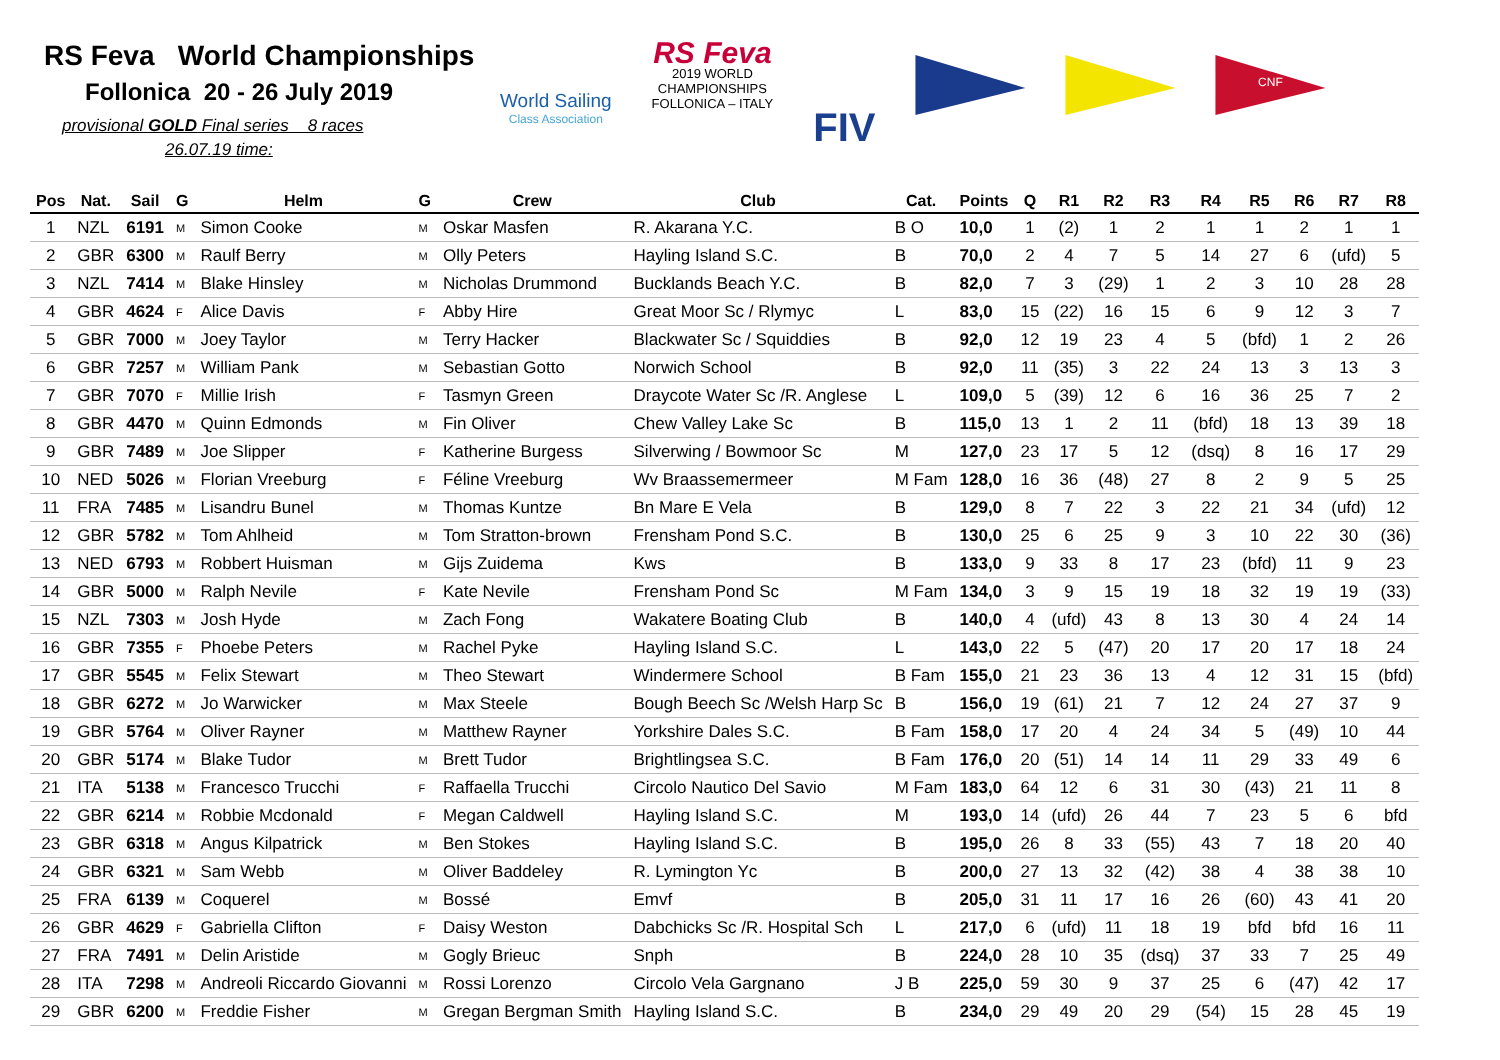RS Feva World Championships
Follonica 20 - 26 July 2019
provisional GOLD Final series 8 races
26.07.19 time:
World Sailing
Class Association
RS Feva
2019 WORLD
CHAMPIONSHIPS
FOLLONICA – ITALY
FIV
CNF
| Pos | Nat. | Sail | G | Helm | G | Crew | Club | Cat. | Points | Q | R1 | R2 | R3 | R4 | R5 | R6 | R7 | R8 |
| --- | --- | --- | --- | --- | --- | --- | --- | --- | --- | --- | --- | --- | --- | --- | --- | --- | --- | --- |
| 1 | NZL | 6191 | M | Simon Cooke | M | Oskar Masfen | R. Akarana Y.C. | B O | 10,0 | 1 | (2) | 1 | 2 | 1 | 1 | 2 | 1 | 1 |
| 2 | GBR | 6300 | M | Raulf Berry | M | Olly Peters | Hayling Island S.C. | B | 70,0 | 2 | 4 | 7 | 5 | 14 | 27 | 6 | (ufd) | 5 |
| 3 | NZL | 7414 | M | Blake Hinsley | M | Nicholas Drummond | Bucklands Beach Y.C. | B | 82,0 | 7 | 3 | (29) | 1 | 2 | 3 | 10 | 28 | 28 |
| 4 | GBR | 4624 | F | Alice Davis | F | Abby Hire | Great Moor Sc / Rlymyc | L | 83,0 | 15 | (22) | 16 | 15 | 6 | 9 | 12 | 3 | 7 |
| 5 | GBR | 7000 | M | Joey Taylor | M | Terry Hacker | Blackwater Sc / Squiddies | B | 92,0 | 12 | 19 | 23 | 4 | 5 | (bfd) | 1 | 2 | 26 |
| 6 | GBR | 7257 | M | William Pank | M | Sebastian Gotto | Norwich School | B | 92,0 | 11 | (35) | 3 | 22 | 24 | 13 | 3 | 13 | 3 |
| 7 | GBR | 7070 | F | Millie Irish | F | Tasmyn Green | Draycote Water Sc /R. Anglese | L | 109,0 | 5 | (39) | 12 | 6 | 16 | 36 | 25 | 7 | 2 |
| 8 | GBR | 4470 | M | Quinn Edmonds | M | Fin Oliver | Chew Valley Lake Sc | B | 115,0 | 13 | 1 | 2 | 11 | (bfd) | 18 | 13 | 39 | 18 |
| 9 | GBR | 7489 | M | Joe Slipper | F | Katherine Burgess | Silverwing / Bowmoor Sc | M | 127,0 | 23 | 17 | 5 | 12 | (dsq) | 8 | 16 | 17 | 29 |
| 10 | NED | 5026 | M | Florian Vreeburg | F | Féline Vreeburg | Wv Braassemermeer | M Fam | 128,0 | 16 | 36 | (48) | 27 | 8 | 2 | 9 | 5 | 25 |
| 11 | FRA | 7485 | M | Lisandru Bunel | M | Thomas Kuntze | Bn Mare E Vela | B | 129,0 | 8 | 7 | 22 | 3 | 22 | 21 | 34 | (ufd) | 12 |
| 12 | GBR | 5782 | M | Tom Ahlheid | M | Tom Stratton-brown | Frensham Pond S.C. | B | 130,0 | 25 | 6 | 25 | 9 | 3 | 10 | 22 | 30 | (36) |
| 13 | NED | 6793 | M | Robbert Huisman | M | Gijs Zuidema | Kws | B | 133,0 | 9 | 33 | 8 | 17 | 23 | (bfd) | 11 | 9 | 23 |
| 14 | GBR | 5000 | M | Ralph Nevile | F | Kate Nevile | Frensham Pond Sc | M Fam | 134,0 | 3 | 9 | 15 | 19 | 18 | 32 | 19 | 19 | (33) |
| 15 | NZL | 7303 | M | Josh Hyde | M | Zach Fong | Wakatere Boating Club | B | 140,0 | 4 | (ufd) | 43 | 8 | 13 | 30 | 4 | 24 | 14 |
| 16 | GBR | 7355 | F | Phoebe Peters | M | Rachel Pyke | Hayling Island S.C. | L | 143,0 | 22 | 5 | (47) | 20 | 17 | 20 | 17 | 18 | 24 |
| 17 | GBR | 5545 | M | Felix Stewart | M | Theo Stewart | Windermere School | B Fam | 155,0 | 21 | 23 | 36 | 13 | 4 | 12 | 31 | 15 | (bfd) |
| 18 | GBR | 6272 | M | Jo Warwicker | M | Max Steele | Bough Beech Sc /Welsh Harp Sc | B | 156,0 | 19 | (61) | 21 | 7 | 12 | 24 | 27 | 37 | 9 |
| 19 | GBR | 5764 | M | Oliver Rayner | M | Matthew Rayner | Yorkshire Dales S.C. | B Fam | 158,0 | 17 | 20 | 4 | 24 | 34 | 5 | (49) | 10 | 44 |
| 20 | GBR | 5174 | M | Blake Tudor | M | Brett Tudor | Brightlingsea S.C. | B Fam | 176,0 | 20 | (51) | 14 | 14 | 11 | 29 | 33 | 49 | 6 |
| 21 | ITA | 5138 | M | Francesco Trucchi | F | Raffaella Trucchi | Circolo Nautico Del Savio | M Fam | 183,0 | 64 | 12 | 6 | 31 | 30 | (43) | 21 | 11 | 8 |
| 22 | GBR | 6214 | M | Robbie Mcdonald | F | Megan Caldwell | Hayling Island S.C. | M | 193,0 | 14 | (ufd) | 26 | 44 | 7 | 23 | 5 | 6 | bfd |
| 23 | GBR | 6318 | M | Angus Kilpatrick | M | Ben Stokes | Hayling Island S.C. | B | 195,0 | 26 | 8 | 33 | (55) | 43 | 7 | 18 | 20 | 40 |
| 24 | GBR | 6321 | M | Sam Webb | M | Oliver Baddeley | R. Lymington Yc | B | 200,0 | 27 | 13 | 32 | (42) | 38 | 4 | 38 | 38 | 10 |
| 25 | FRA | 6139 | M | Coquerel | M | Bossé | Emvf | B | 205,0 | 31 | 11 | 17 | 16 | 26 | (60) | 43 | 41 | 20 |
| 26 | GBR | 4629 | F | Gabriella Clifton | F | Daisy Weston | Dabchicks Sc /R. Hospital Sch | L | 217,0 | 6 | (ufd) | 11 | 18 | 19 | bfd | bfd | 16 | 11 |
| 27 | FRA | 7491 | M | Delin Aristide | M | Gogly Brieuc | Snph | B | 224,0 | 28 | 10 | 35 | (dsq) | 37 | 33 | 7 | 25 | 49 |
| 28 | ITA | 7298 | M | Andreoli Riccardo Giovanni | M | Rossi Lorenzo | Circolo Vela Gargnano | J B | 225,0 | 59 | 30 | 9 | 37 | 25 | 6 | (47) | 42 | 17 |
| 29 | GBR | 6200 | M | Freddie Fisher | M | Gregan Bergman Smith | Hayling Island S.C. | B | 234,0 | 29 | 49 | 20 | 29 | (54) | 15 | 28 | 45 | 19 |